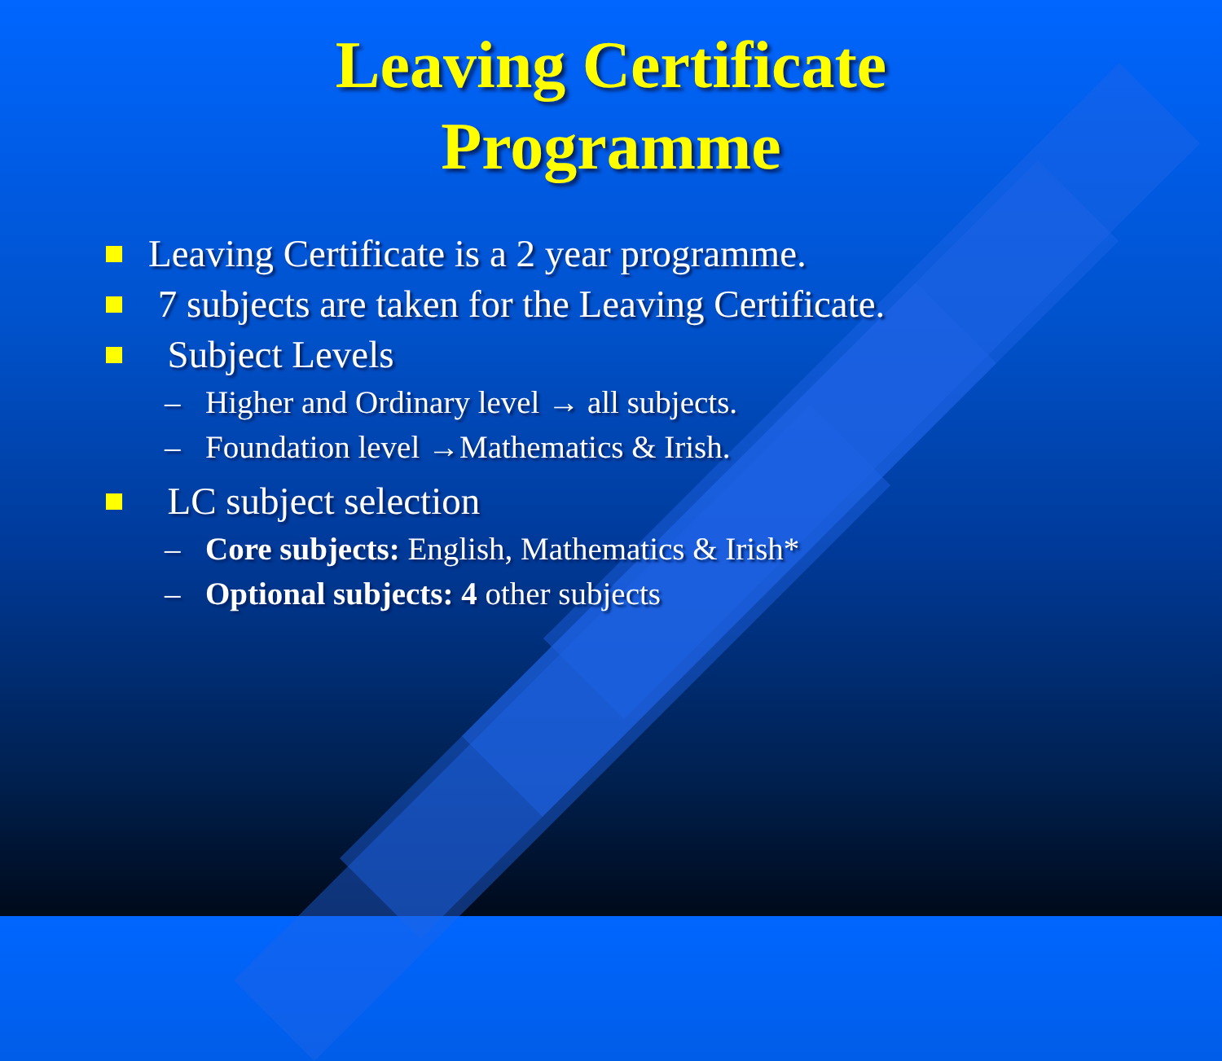Leaving Certificate
Programme
Leaving Certificate is a 2 year programme.
7 subjects are taken for the Leaving Certificate.
Subject Levels
– Higher and Ordinary level → all subjects.
– Foundation level →Mathematics & Irish.
LC subject selection
– Core subjects: English, Mathematics & Irish*
– Optional subjects: 4 other subjects